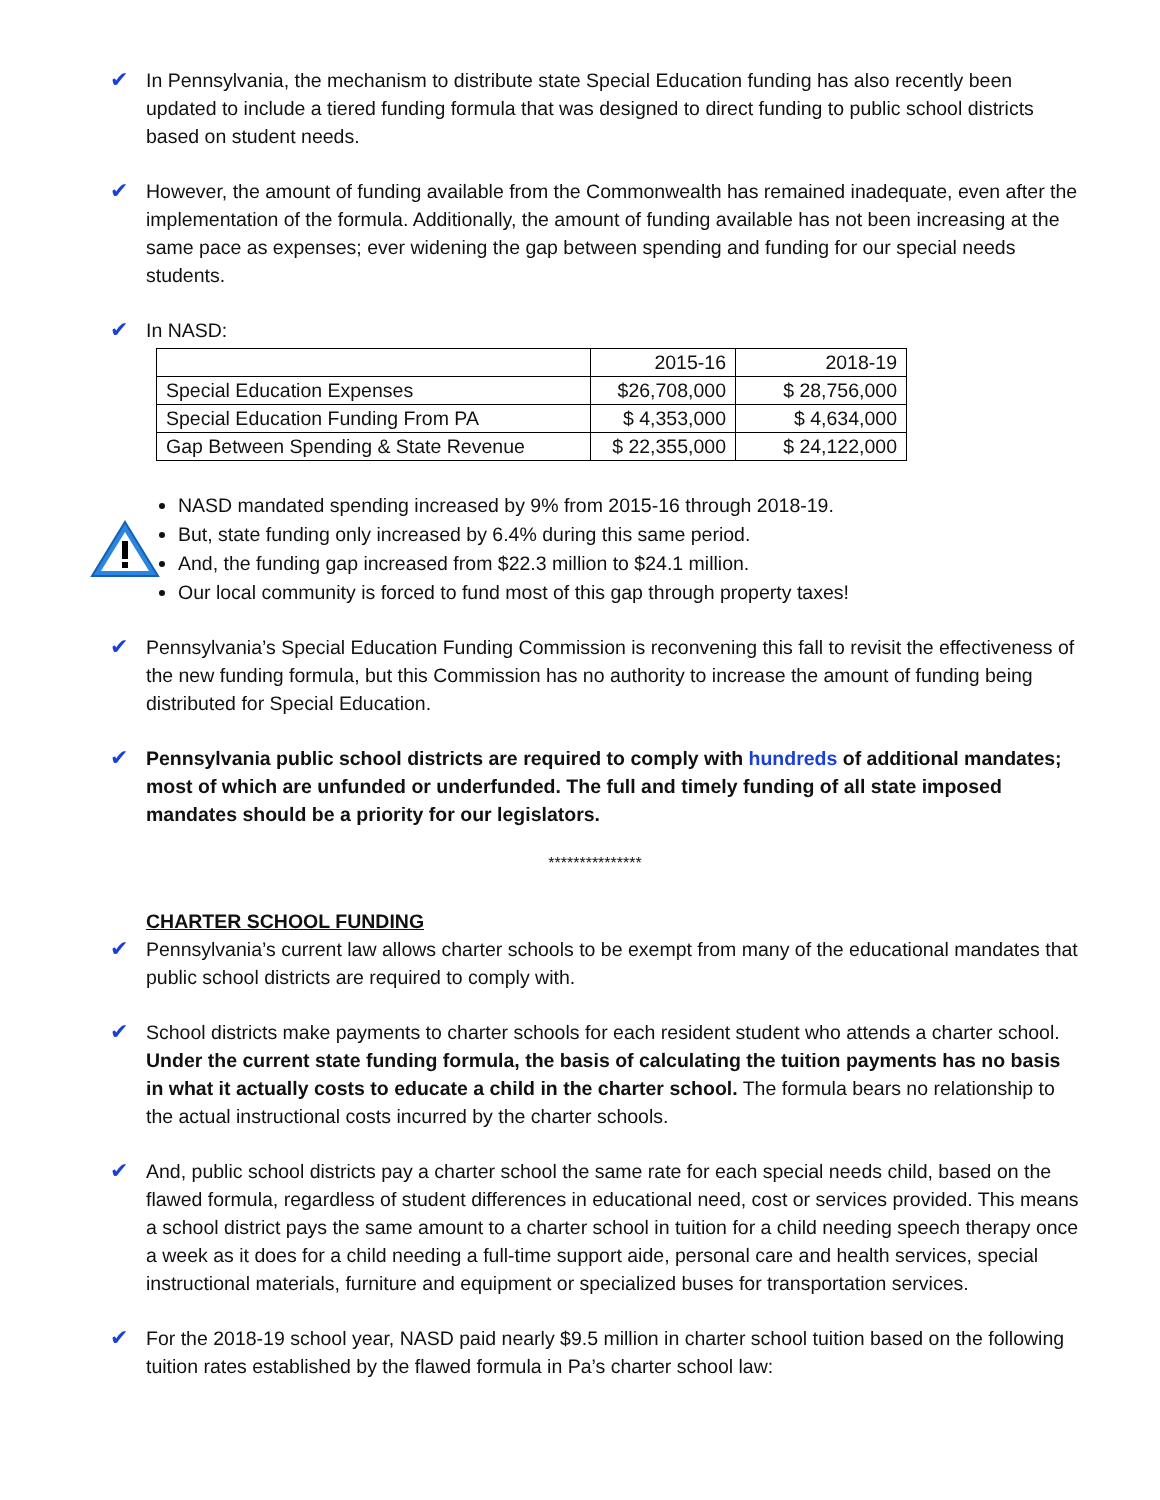✔ In Pennsylvania, the mechanism to distribute state Special Education funding has also recently been updated to include a tiered funding formula that was designed to direct funding to public school districts based on student needs.
✔ However, the amount of funding available from the Commonwealth has remained inadequate, even after the implementation of the formula. Additionally, the amount of funding available has not been increasing at the same pace as expenses; ever widening the gap between spending and funding for our special needs students.
✔ In NASD:
| | 2015-16 | 2018-19 |
| Special Education Expenses | $26,708,000 | $ 28,756,000 |
| Special Education Funding From PA | $ 4,353,000 | $ 4,634,000 |
| Gap Between Spending & State Revenue | $ 22,355,000 | $ 24,122,000 |
NASD mandated spending increased by 9% from 2015-16 through 2018-19.
But, state funding only increased by 6.4% during this same period.
And, the funding gap increased from $22.3 million to $24.1 million.
Our local community is forced to fund most of this gap through property taxes!
✔ Pennsylvania’s Special Education Funding Commission is reconvening this fall to revisit the effectiveness of the new funding formula, but this Commission has no authority to increase the amount of funding being distributed for Special Education.
✔ Pennsylvania public school districts are required to comply with hundreds of additional mandates; most of which are unfunded or underfunded. The full and timely funding of all state imposed mandates should be a priority for our legislators.
***************
CHARTER SCHOOL FUNDING
✔ Pennsylvania’s current law allows charter schools to be exempt from many of the educational mandates that public school districts are required to comply with.
✔ School districts make payments to charter schools for each resident student who attends a charter school. Under the current state funding formula, the basis of calculating the tuition payments has no basis in what it actually costs to educate a child in the charter school. The formula bears no relationship to the actual instructional costs incurred by the charter schools.
✔ And, public school districts pay a charter school the same rate for each special needs child, based on the flawed formula, regardless of student differences in educational need, cost or services provided. This means a school district pays the same amount to a charter school in tuition for a child needing speech therapy once a week as it does for a child needing a full-time support aide, personal care and health services, special instructional materials, furniture and equipment or specialized buses for transportation services.
✔ For the 2018-19 school year, NASD paid nearly $9.5 million in charter school tuition based on the following tuition rates established by the flawed formula in Pa’s charter school law: